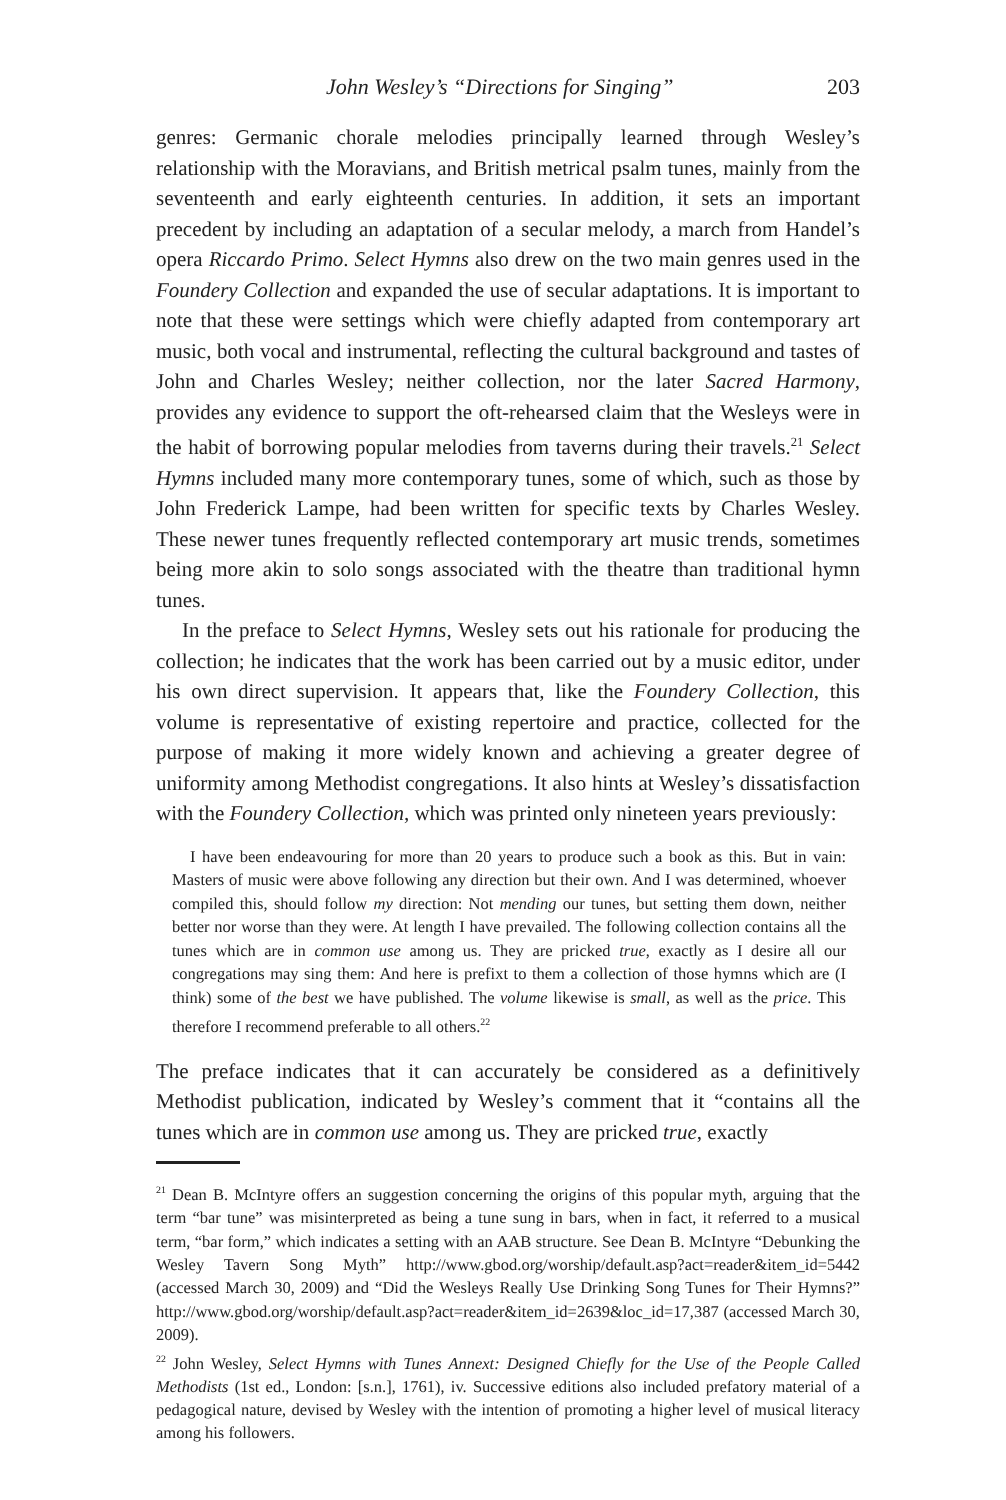John Wesley’s “Directions for Singing” 203
genres: Germanic chorale melodies principally learned through Wesley’s relationship with the Moravians, and British metrical psalm tunes, mainly from the seventeenth and early eighteenth centuries. In addition, it sets an important precedent by including an adaptation of a secular melody, a march from Handel’s opera Riccardo Primo. Select Hymns also drew on the two main genres used in the Foundery Collection and expanded the use of secular adaptations. It is important to note that these were settings which were chiefly adapted from contemporary art music, both vocal and instrumental, reflecting the cultural background and tastes of John and Charles Wesley; neither collection, nor the later Sacred Harmony, provides any evidence to support the oft-rehearsed claim that the Wesleys were in the habit of borrowing popular melodies from taverns during their travels.<sup>21</sup> Select Hymns included many more contemporary tunes, some of which, such as those by John Frederick Lampe, had been written for specific texts by Charles Wesley. These newer tunes frequently reflected contemporary art music trends, sometimes being more akin to solo songs associated with the theatre than traditional hymn tunes.
In the preface to Select Hymns, Wesley sets out his rationale for producing the collection; he indicates that the work has been carried out by a music editor, under his own direct supervision. It appears that, like the Foundery Collection, this volume is representative of existing repertoire and practice, collected for the purpose of making it more widely known and achieving a greater degree of uniformity among Methodist congregations. It also hints at Wesley’s dissatisfaction with the Foundery Collection, which was printed only nineteen years previously:
I have been endeavouring for more than 20 years to produce such a book as this. But in vain: Masters of music were above following any direction but their own. And I was determined, whoever compiled this, should follow my direction: Not mending our tunes, but setting them down, neither better nor worse than they were. At length I have prevailed. The following collection contains all the tunes which are in common use among us. They are pricked true, exactly as I desire all our congregations may sing them: And here is prefixt to them a collection of those hymns which are (I think) some of the best we have published. The volume likewise is small, as well as the price. This therefore I recommend preferable to all others.<sup>22</sup>
The preface indicates that it can accurately be considered as a definitively Methodist publication, indicated by Wesley’s comment that it “contains all the tunes which are in common use among us. They are pricked true, exactly
<sup>21</sup> Dean B. McIntyre offers an suggestion concerning the origins of this popular myth, arguing that the term “bar tune” was misinterpreted as being a tune sung in bars, when in fact, it referred to a musical term, “bar form,” which indicates a setting with an AAB structure. See Dean B. McIntyre “Debunking the Wesley Tavern Song Myth” http://www.gbod.org/worship/default.asp?act=reader&item_id=5442 (accessed March 30, 2009) and “Did the Wesleys Really Use Drinking Song Tunes for Their Hymns?” http://www.gbod.org/worship/default.asp?act=reader&item_id=2639&loc_id=17,387 (accessed March 30, 2009).
<sup>22</sup> John Wesley, Select Hymns with Tunes Annext: Designed Chiefly for the Use of the People Called Methodists (1st ed., London: [s.n.], 1761), iv. Successive editions also included prefatory material of a pedagogical nature, devised by Wesley with the intention of promoting a higher level of musical literacy among his followers.